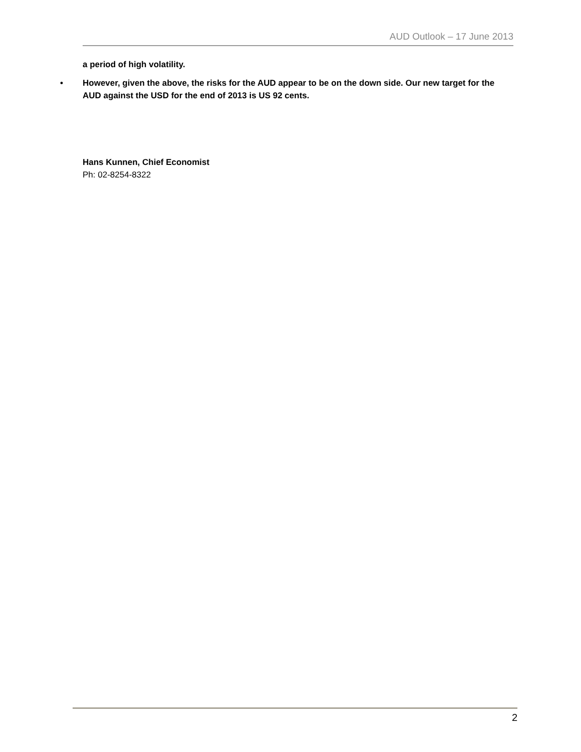AUD Outlook – 17 June 2013
a period of high volatility.
• However, given the above, the risks for the AUD appear to be on the down side. Our new target for the AUD against the USD for the end of 2013 is US 92 cents.
Hans Kunnen, Chief Economist
Ph: 02-8254-8322
2